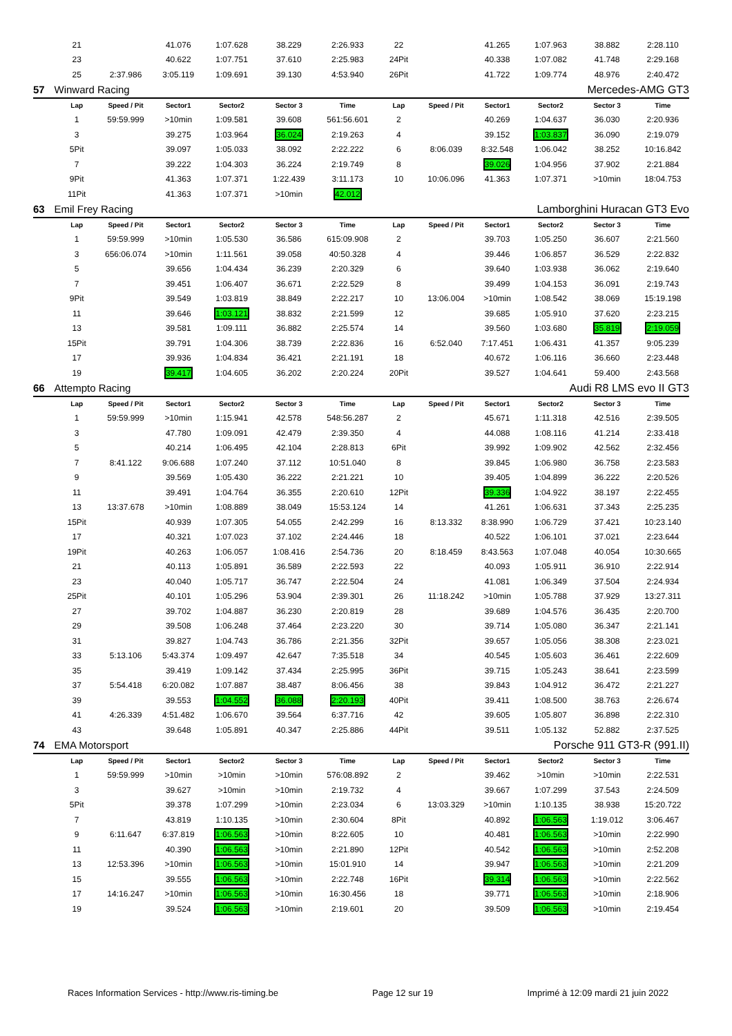| | 21 | | 41.076 | 1:07.628 | 38.229 | 2:26.933 | 22 | | 41.265 | 1:07.963 | 38.882 | 2:28.110 |
| | 23 | | 40.622 | 1:07.751 | 37.610 | 2:25.983 | 24Pit | | 40.338 | 1:07.082 | 41.748 | 2:29.168 |
| | 25 | 2:37.986 | 3:05.119 | 1:09.691 | 39.130 | 4:53.940 | 26Pit | | 41.722 | 1:09.774 | 48.976 | 2:40.472 |
| 57 | Winward Racing | | | | | | Mercedes-AMG GT3 | | | | | |
| | Lap | Speed / Pit | Sector1 | Sector2 | Sector 3 | Time | Lap | Speed / Pit | Sector1 | Sector2 | Sector 3 | Time |
| | 1 | 59:59.999 | >10min | 1:09.581 | 39.608 | 561:56.601 | 2 | | 40.269 | 1:04.637 | 36.030 | 2:20.936 |
| | 3 | | 39.275 | 1:03.964 | 36.024 | 2:19.263 | 4 | | 39.152 | 1:03.837 | 36.090 | 2:19.079 |
| | 5Pit | | 39.097 | 1:05.033 | 38.092 | 2:22.222 | 6 | 8:06.039 | 8:32.548 | 1:06.042 | 38.252 | 10:16.842 |
| | 7 | | 39.222 | 1:04.303 | 36.224 | 2:19.749 | 8 | | 39.026 | 1:04.956 | 37.902 | 2:21.884 |
| | 9Pit | | 41.363 | 1:07.371 | 1:22.439 | 3:11.173 | 10 | 10:06.096 | 41.363 | 1:07.371 | >10min | 18:04.753 |
| | 11Pit | | 41.363 | 1:07.371 | >10min | 42.012 | | | | | | |
| 63 | Emil Frey Racing | | | | | | Lamborghini Huracan GT3 Evo | | | | | |
| | Lap | Speed / Pit | Sector1 | Sector2 | Sector 3 | Time | Lap | Speed / Pit | Sector1 | Sector2 | Sector 3 | Time |
| | 1 | 59:59.999 | >10min | 1:05.530 | 36.586 | 615:09.908 | 2 | | 39.703 | 1:05.250 | 36.607 | 2:21.560 |
| | 3 | 656:06.074 | >10min | 1:11.561 | 39.058 | 40:50.328 | 4 | | 39.446 | 1:06.857 | 36.529 | 2:22.832 |
| | 5 | | 39.656 | 1:04.434 | 36.239 | 2:20.329 | 6 | | 39.640 | 1:03.938 | 36.062 | 2:19.640 |
| | 7 | | 39.451 | 1:06.407 | 36.671 | 2:22.529 | 8 | | 39.499 | 1:04.153 | 36.091 | 2:19.743 |
| | 9Pit | | 39.549 | 1:03.819 | 38.849 | 2:22.217 | 10 | 13:06.004 | >10min | 1:08.542 | 38.069 | 15:19.198 |
| | 11 | | 39.646 | 1:03.121 | 38.832 | 2:21.599 | 12 | | 39.685 | 1:05.910 | 37.620 | 2:23.215 |
| | 13 | | 39.581 | 1:09.111 | 36.882 | 2:25.574 | 14 | | 39.560 | 1:03.680 | 35.819 | 2:19.059 |
| | 15Pit | | 39.791 | 1:04.306 | 38.739 | 2:22.836 | 16 | 6:52.040 | 7:17.451 | 1:06.431 | 41.357 | 9:05.239 |
| | 17 | | 39.936 | 1:04.834 | 36.421 | 2:21.191 | 18 | | 40.672 | 1:06.116 | 36.660 | 2:23.448 |
| | 19 | | 39.417 | 1:04.605 | 36.202 | 2:20.224 | 20Pit | | 39.527 | 1:04.641 | 59.400 | 2:43.568 |
| 66 | Attempto Racing | | | | | | Audi R8 LMS evo II GT3 | | | | | |
| | Lap | Speed / Pit | Sector1 | Sector2 | Sector 3 | Time | Lap | Speed / Pit | Sector1 | Sector2 | Sector 3 | Time |
| | 1 | 59:59.999 | >10min | 1:15.941 | 42.578 | 548:56.287 | 2 | | 45.671 | 1:11.318 | 42.516 | 2:39.505 |
| | 3 | | 47.780 | 1:09.091 | 42.479 | 2:39.350 | 4 | | 44.088 | 1:08.116 | 41.214 | 2:33.418 |
| | 5 | | 40.214 | 1:06.495 | 42.104 | 2:28.813 | 6Pit | | 39.992 | 1:09.902 | 42.562 | 2:32.456 |
| | 7 | 8:41.122 | 9:06.688 | 1:07.240 | 37.112 | 10:51.040 | 8 | | 39.845 | 1:06.980 | 36.758 | 2:23.583 |
| | 9 | | 39.569 | 1:05.430 | 36.222 | 2:21.221 | 10 | | 39.405 | 1:04.899 | 36.222 | 2:20.526 |
| | 11 | | 39.491 | 1:04.764 | 36.355 | 2:20.610 | 12Pit | | 39.336 | 1:04.922 | 38.197 | 2:22.455 |
| | 13 | 13:37.678 | >10min | 1:08.889 | 38.049 | 15:53.124 | 14 | | 41.261 | 1:06.631 | 37.343 | 2:25.235 |
| | 15Pit | | 40.939 | 1:07.305 | 54.055 | 2:42.299 | 16 | 8:13.332 | 8:38.990 | 1:06.729 | 37.421 | 10:23.140 |
| | 17 | | 40.321 | 1:07.023 | 37.102 | 2:24.446 | 18 | | 40.522 | 1:06.101 | 37.021 | 2:23.644 |
| | 19Pit | | 40.263 | 1:06.057 | 1:08.416 | 2:54.736 | 20 | 8:18.459 | 8:43.563 | 1:07.048 | 40.054 | 10:30.665 |
| | 21 | | 40.113 | 1:05.891 | 36.589 | 2:22.593 | 22 | | 40.093 | 1:05.911 | 36.910 | 2:22.914 |
| | 23 | | 40.040 | 1:05.717 | 36.747 | 2:22.504 | 24 | | 41.081 | 1:06.349 | 37.504 | 2:24.934 |
| | 25Pit | | 40.101 | 1:05.296 | 53.904 | 2:39.301 | 26 | 11:18.242 | >10min | 1:05.788 | 37.929 | 13:27.311 |
| | 27 | | 39.702 | 1:04.887 | 36.230 | 2:20.819 | 28 | | 39.689 | 1:04.576 | 36.435 | 2:20.700 |
| | 29 | | 39.508 | 1:06.248 | 37.464 | 2:23.220 | 30 | | 39.714 | 1:05.080 | 36.347 | 2:21.141 |
| | 31 | | 39.827 | 1:04.743 | 36.786 | 2:21.356 | 32Pit | | 39.657 | 1:05.056 | 38.308 | 2:23.021 |
| | 33 | 5:13.106 | 5:43.374 | 1:09.497 | 42.647 | 7:35.518 | 34 | | 40.545 | 1:05.603 | 36.461 | 2:22.609 |
| | 35 | | 39.419 | 1:09.142 | 37.434 | 2:25.995 | 36Pit | | 39.715 | 1:05.243 | 38.641 | 2:23.599 |
| | 37 | 5:54.418 | 6:20.082 | 1:07.887 | 38.487 | 8:06.456 | 38 | | 39.843 | 1:04.912 | 36.472 | 2:21.227 |
| | 39 | | 39.553 | 1:04.552 | 36.088 | 2:20.193 | 40Pit | | 39.411 | 1:08.500 | 38.763 | 2:26.674 |
| | 41 | 4:26.339 | 4:51.482 | 1:06.670 | 39.564 | 6:37.716 | 42 | | 39.605 | 1:05.807 | 36.898 | 2:22.310 |
| | 43 | | 39.648 | 1:05.891 | 40.347 | 2:25.886 | 44Pit | | 39.511 | 1:05.132 | 52.882 | 2:37.525 |
| 74 | EMA Motorsport | | | | | | Porsche 911 GT3-R (991.II) | | | | | |
| | Lap | Speed / Pit | Sector1 | Sector2 | Sector 3 | Time | Lap | Speed / Pit | Sector1 | Sector2 | Sector 3 | Time |
| | 1 | 59:59.999 | >10min | >10min | >10min | 576:08.892 | 2 | | 39.462 | >10min | >10min | 2:22.531 |
| | 3 | | 39.627 | >10min | >10min | 2:19.732 | 4 | | 39.667 | 1:07.299 | 37.543 | 2:24.509 |
| | 5Pit | | 39.378 | 1:07.299 | >10min | 2:23.034 | 6 | 13:03.329 | >10min | 1:10.135 | 38.938 | 15:20.722 |
| | 7 | | 43.819 | 1:10.135 | >10min | 2:30.604 | 8Pit | | 40.892 | 1:06.563 | 1:19.012 | 3:06.467 |
| | 9 | 6:11.647 | 6:37.819 | 1:06.563 | >10min | 8:22.605 | 10 | | 40.481 | 1:06.563 | >10min | 2:22.990 |
| | 11 | | 40.390 | 1:06.563 | >10min | 2:21.890 | 12Pit | | 40.542 | 1:06.563 | >10min | 2:52.208 |
| | 13 | 12:53.396 | >10min | 1:06.563 | >10min | 15:01.910 | 14 | | 39.947 | 1:06.563 | >10min | 2:21.209 |
| | 15 | | 39.555 | 1:06.563 | >10min | 2:22.748 | 16Pit | | 39.314 | 1:06.563 | >10min | 2:22.562 |
| | 17 | 14:16.247 | >10min | 1:06.563 | >10min | 16:30.456 | 18 | | 39.771 | 1:06.563 | >10min | 2:18.906 |
| | 19 | | 39.524 | 1:06.563 | >10min | 2:19.601 | 20 | | 39.509 | 1:06.563 | >10min | 2:19.454 |
Races Information Services - http://www.ris-timing.be Page 12 sur 19 Imprimé à 12:09 mardi 21 juin 2022